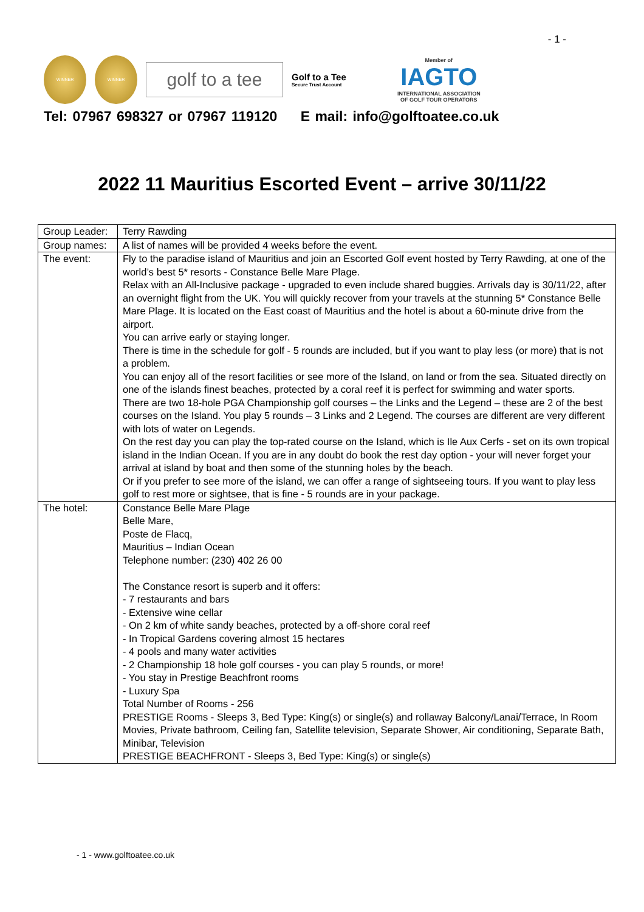- 1 -
WINNER WINNER
golf to a tee
Golf to a Tee
Secure Trust Account
Member of
IAGTO
INTERNATIONAL ASSOCIATION
OF GOLF TOUR OPERATORS
Tel: 07967 698327 or 07967 119120 E mail: info@golftoatee.co.uk
2022 11 Mauritius Escorted Event – arrive 30/11/22
| Group Leader: | Terry Rawding |
| Group names: | A list of names will be provided 4 weeks before the event. |
| The event: | Fly to the paradise island of Mauritius and join an Escorted Golf event hosted by Terry Rawding, at one of the world’s best 5* resorts - Constance Belle Mare Plage. Relax with an All-Inclusive package - upgraded to even include shared buggies. Arrivals day is 30/11/22, after an overnight flight from the UK. You will quickly recover from your travels at the stunning 5* Constance Belle Mare Plage. It is located on the East coast of Mauritius and the hotel is about a 60-minute drive from the airport. You can arrive early or staying longer. There is time in the schedule for golf - 5 rounds are included, but if you want to play less (or more) that is not a problem. You can enjoy all of the resort facilities or see more of the Island, on land or from the sea. Situated directly on one of the islands finest beaches, protected by a coral reef it is perfect for swimming and water sports. There are two 18-hole PGA Championship golf courses – the Links and the Legend – these are 2 of the best courses on the Island. You play 5 rounds – 3 Links and 2 Legend. The courses are different are very different with lots of water on Legends. On the rest day you can play the top-rated course on the Island, which is Ile Aux Cerfs - set on its own tropical island in the Indian Ocean. If you are in any doubt do book the rest day option - your will never forget your arrival at island by boat and then some of the stunning holes by the beach. Or if you prefer to see more of the island, we can offer a range of sightseeing tours. If you want to play less golf to rest more or sightsee, that is fine - 5 rounds are in your package. |
| The hotel: | Constance Belle Mare Plage Belle Mare, Poste de Flacq, Mauritius – Indian Ocean Telephone number: (230) 402 26 00 The Constance resort is superb and it offers: - 7 restaurants and bars - Extensive wine cellar - On 2 km of white sandy beaches, protected by a off-shore coral reef - In Tropical Gardens covering almost 15 hectares - 4 pools and many water activities - 2 Championship 18 hole golf courses - you can play 5 rounds, or more! - You stay in Prestige Beachfront rooms - Luxury Spa Total Number of Rooms - 256 PRESTIGE Rooms - Sleeps 3, Bed Type: King(s) or single(s) and rollaway Balcony/Lanai/Terrace, In Room Movies, Private bathroom, Ceiling fan, Satellite television, Separate Shower, Air conditioning, Separate Bath, Minibar, Television PRESTIGE BEACHFRONT - Sleeps 3, Bed Type: King(s) or single(s) |
- 1 - www.golftoatee.co.uk